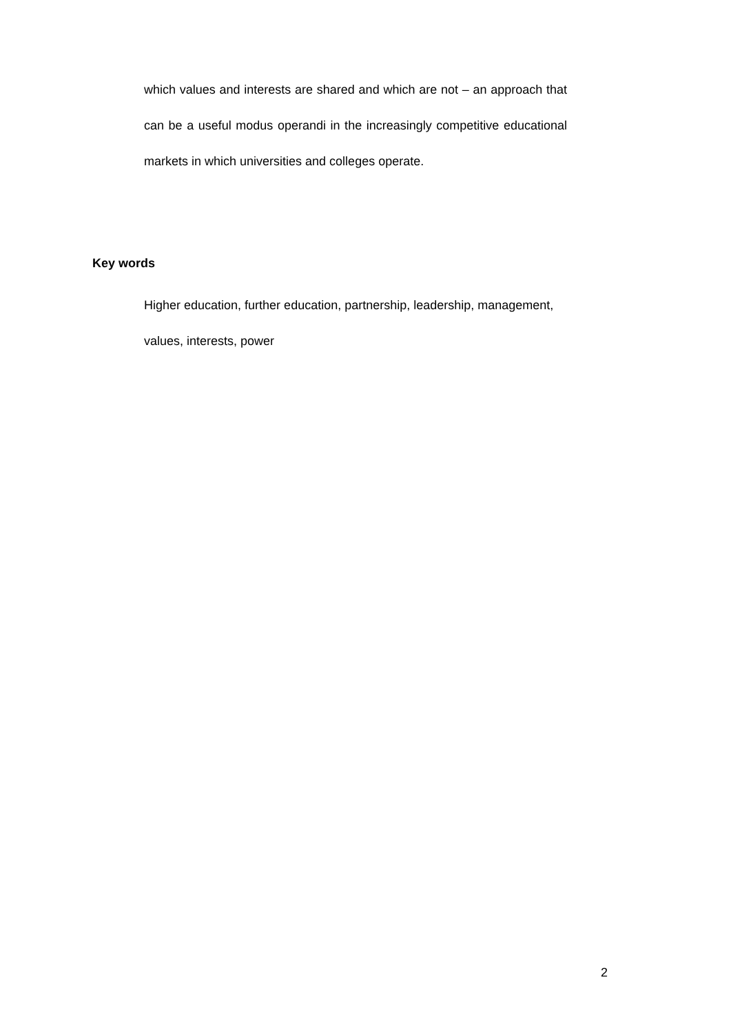which values and interests are shared and which are not – an approach that can be a useful modus operandi in the increasingly competitive educational markets in which universities and colleges operate.
Key words
Higher education, further education, partnership, leadership, management,
values, interests, power
2